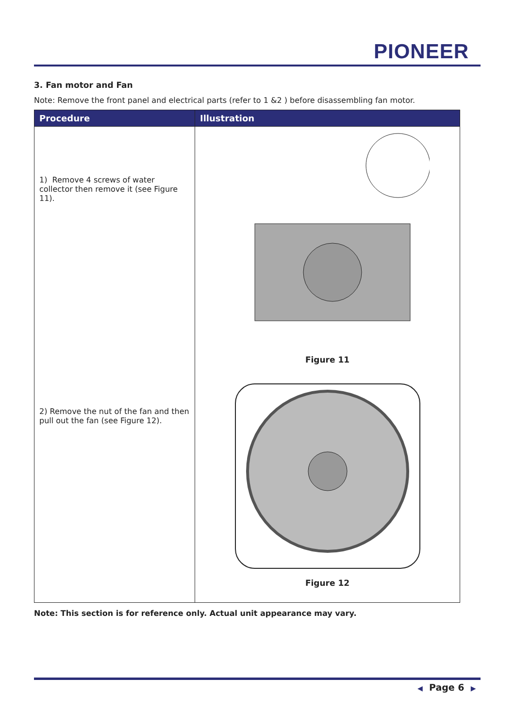PIONEER
3. Fan motor and Fan
Note: Remove the front panel and electrical parts (refer to 1 &2 ) before disassembling fan motor.
| Procedure | Illustration |
| --- | --- |
| 1) Remove 4 screws of water collector then remove it (see Figure 11). 2) Remove the nut of the fan and then pull out the fan (see Figure 12). | Figure 11 Figure 12 |
Note: This section is for reference only. Actual unit appearance may vary.
◀ Page 6 ▶